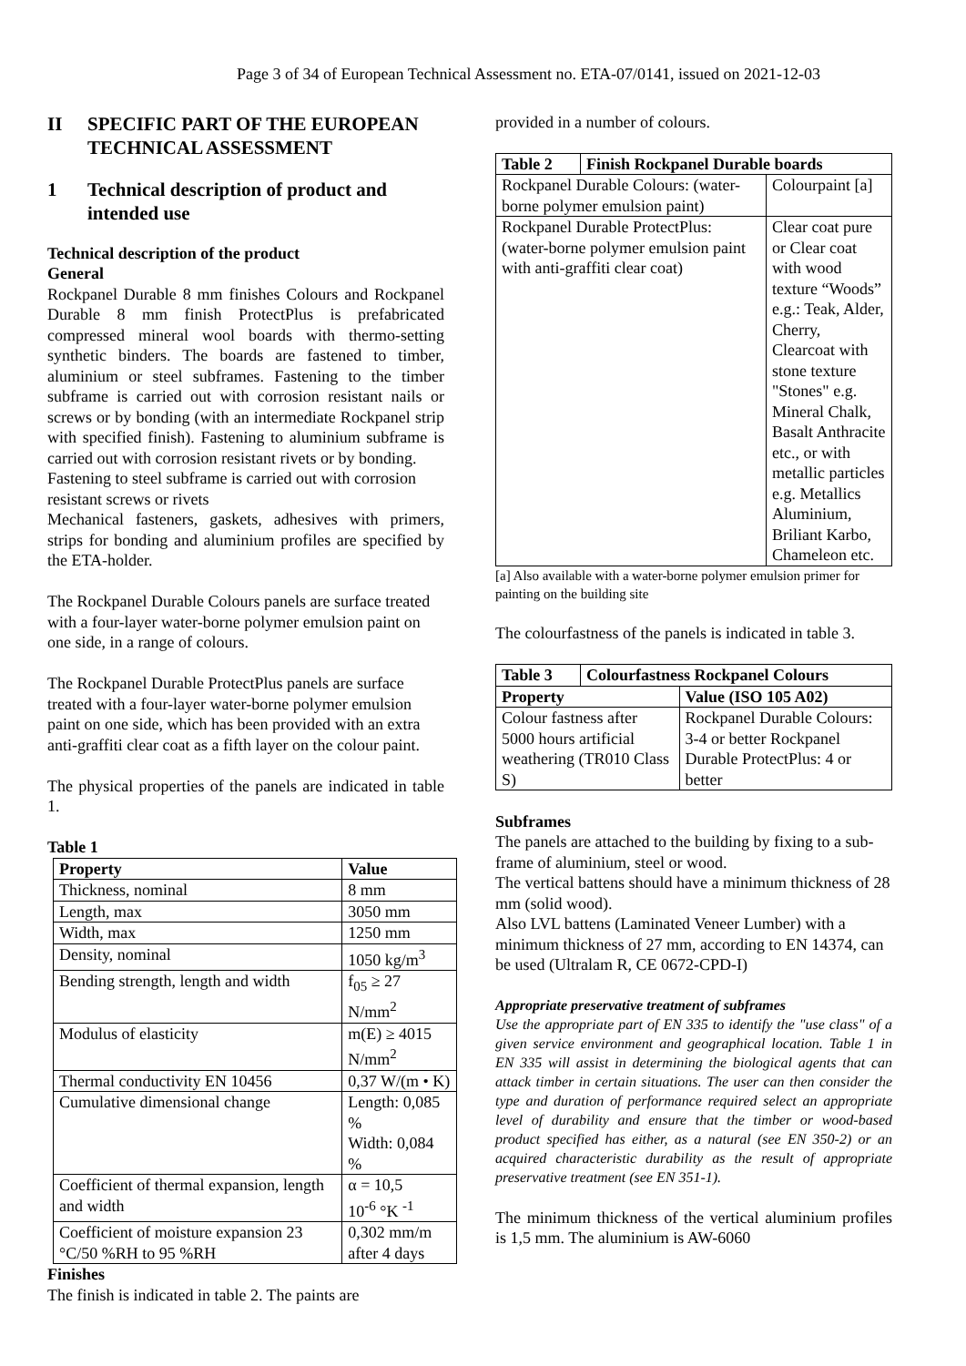Page 3 of 34 of European Technical Assessment no. ETA-07/0141, issued on 2021-12-03
II SPECIFIC PART OF THE EUROPEAN TECHNICAL ASSESSMENT
1 Technical description of product and intended use
Technical description of the product
General
Rockpanel Durable 8 mm finishes Colours and Rockpanel Durable 8 mm finish ProtectPlus is prefabricated compressed mineral wool boards with thermo-setting synthetic binders. The boards are fastened to timber, aluminium or steel subframes. Fastening to the timber subframe is carried out with corrosion resistant nails or screws or by bonding (with an intermediate Rockpanel strip with specified finish). Fastening to aluminium subframe is carried out with corrosion resistant rivets or by bonding.
Fastening to steel subframe is carried out with corrosion resistant screws or rivets
Mechanical fasteners, gaskets, adhesives with primers, strips for bonding and aluminium profiles are specified by the ETA-holder.
The Rockpanel Durable Colours panels are surface treated with a four-layer water-borne polymer emulsion paint on one side, in a range of colours.
The Rockpanel Durable ProtectPlus panels are surface treated with a four-layer water-borne polymer emulsion paint on one side, which has been provided with an extra anti-graffiti clear coat as a fifth layer on the colour paint.
The physical properties of the panels are indicated in table 1.
Table 1
| Property | Value |
| --- | --- |
| Thickness, nominal | 8 mm |
| Length, max | 3050 mm |
| Width, max | 1250 mm |
| Density, nominal | 1050 kg/m<sup>3</sup> |
| Bending strength, length and width | f<sub>05</sub> ≥ 27 N/mm<sup>2</sup> |
| Modulus of elasticity | m(E) ≥ 4015 N/mm<sup>2</sup> |
| Thermal conductivity EN 10456 | 0,37 W/(m • K) |
| Cumulative dimensional change | Length: 0,085 % Width: 0,084 % |
| Coefficient of thermal expansion, length and width | α = 10,5 10<sup>-6</sup> °K <sup>-1</sup> |
| Coefficient of moisture expansion 23 °C/50 %RH to 95 %RH | 0,302 mm/m after 4 days |
Finishes
The finish is indicated in table 2. The paints are
provided in a number of colours.
| Table 2 | Finish Rockpanel Durable boards | |
| --- | --- | --- |
| Rockpanel Durable Colours: (water-borne polymer emulsion paint) | | Colourpaint [a] |
| Rockpanel Durable ProtectPlus: (water-borne polymer emulsion paint with anti-graffiti clear coat) | | Clear coat pure or Clear coat with wood texture “Woods” e.g.: Teak, Alder, Cherry, Clearcoat with stone texture "Stones" e.g. Mineral Chalk, Basalt Anthracite etc., or with metallic particles e.g. Metallics Aluminium, Briliant Karbo, Chameleon etc. |
[a] Also available with a water-borne polymer emulsion primer for painting on the building site
The colourfastness of the panels is indicated in table 3.
| Table 3 | Colourfastness Rockpanel Colours | |
| --- | --- | --- |
| Property | | Value (ISO 105 A02) |
| Colour fastness after 5000 hours artificial weathering (TR010 Class S) | | Rockpanel Durable Colours: 3-4 or better Rockpanel Durable ProtectPlus: 4 or better |
Subframes
The panels are attached to the building by fixing to a sub-frame of aluminium, steel or wood.
The vertical battens should have a minimum thickness of 28 mm (solid wood).
Also LVL battens (Laminated Veneer Lumber) with a minimum thickness of 27 mm, according to EN 14374, can be used (Ultralam R, CE 0672-CPD-I)
Appropriate preservative treatment of subframes
Use the appropriate part of EN 335 to identify the "use class" of a given service environment and geographical location. Table 1 in EN 335 will assist in determining the biological agents that can attack timber in certain situations. The user can then consider the type and duration of performance required select an appropriate level of durability and ensure that the timber or wood-based product specified has either, as a natural (see EN 350-2) or an acquired characteristic durability as the result of appropriate preservative treatment (see EN 351-1).
The minimum thickness of the vertical aluminium profiles is 1,5 mm. The aluminium is AW-6060